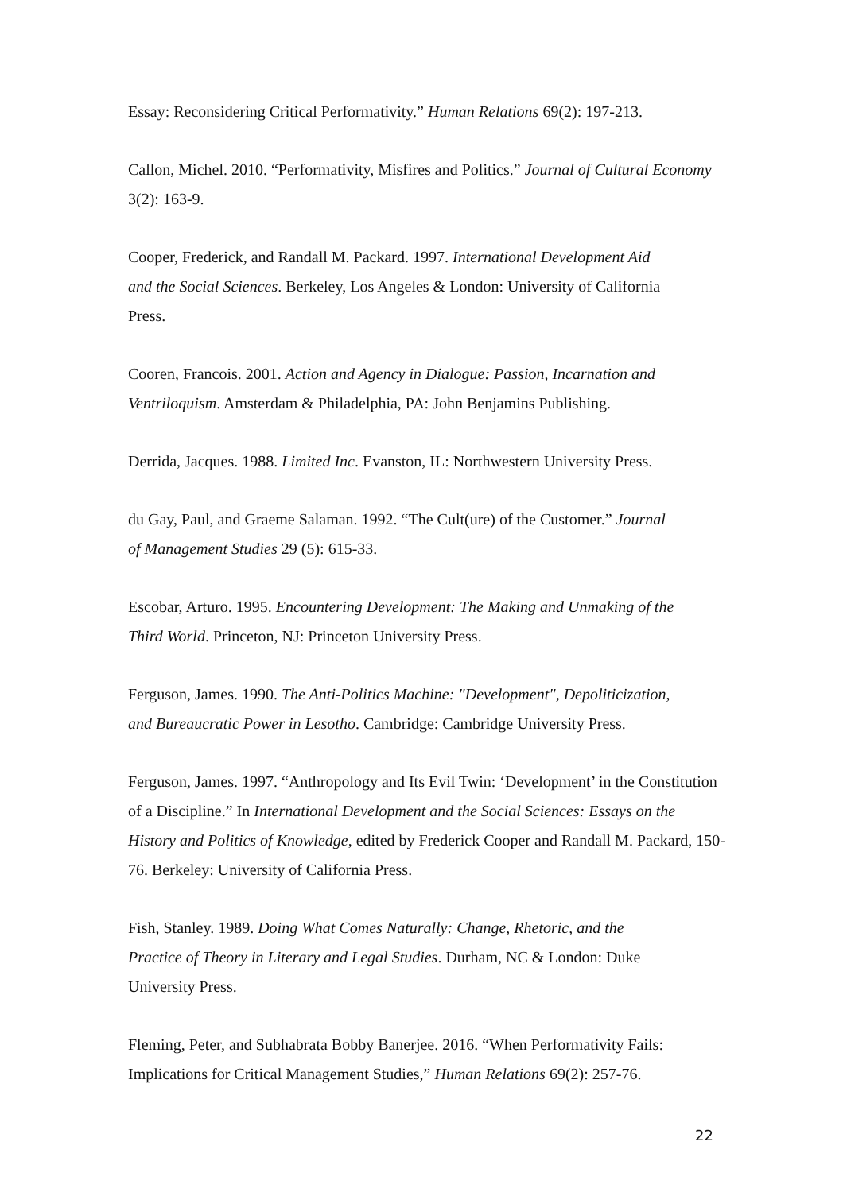Essay: Reconsidering Critical Performativity.” Human Relations 69(2): 197-213.
Callon, Michel. 2010. “Performativity, Misfires and Politics.” Journal of Cultural Economy
3(2): 163-9.
Cooper, Frederick, and Randall M. Packard. 1997. International Development Aid
and the Social Sciences. Berkeley, Los Angeles & London: University of California
Press.
Cooren, Francois. 2001. Action and Agency in Dialogue: Passion, Incarnation and
Ventriloquism. Amsterdam & Philadelphia, PA: John Benjamins Publishing.
Derrida, Jacques. 1988. Limited Inc. Evanston, IL: Northwestern University Press.
du Gay, Paul, and Graeme Salaman. 1992. “The Cult(ure) of the Customer.” Journal
of Management Studies 29 (5): 615-33.
Escobar, Arturo. 1995. Encountering Development: The Making and Unmaking of the
Third World. Princeton, NJ: Princeton University Press.
Ferguson, James. 1990. The Anti-Politics Machine: "Development", Depoliticization,
and Bureaucratic Power in Lesotho. Cambridge: Cambridge University Press.
Ferguson, James. 1997. “Anthropology and Its Evil Twin: ‘Development’ in the Constitution
of a Discipline.” In International Development and the Social Sciences: Essays on the
History and Politics of Knowledge, edited by Frederick Cooper and Randall M. Packard, 150-
76. Berkeley: University of California Press.
Fish, Stanley. 1989. Doing What Comes Naturally: Change, Rhetoric, and the
Practice of Theory in Literary and Legal Studies. Durham, NC & London: Duke
University Press.
Fleming, Peter, and Subhabrata Bobby Banerjee. 2016. “When Performativity Fails:
Implications for Critical Management Studies,” Human Relations 69(2): 257-76.
22